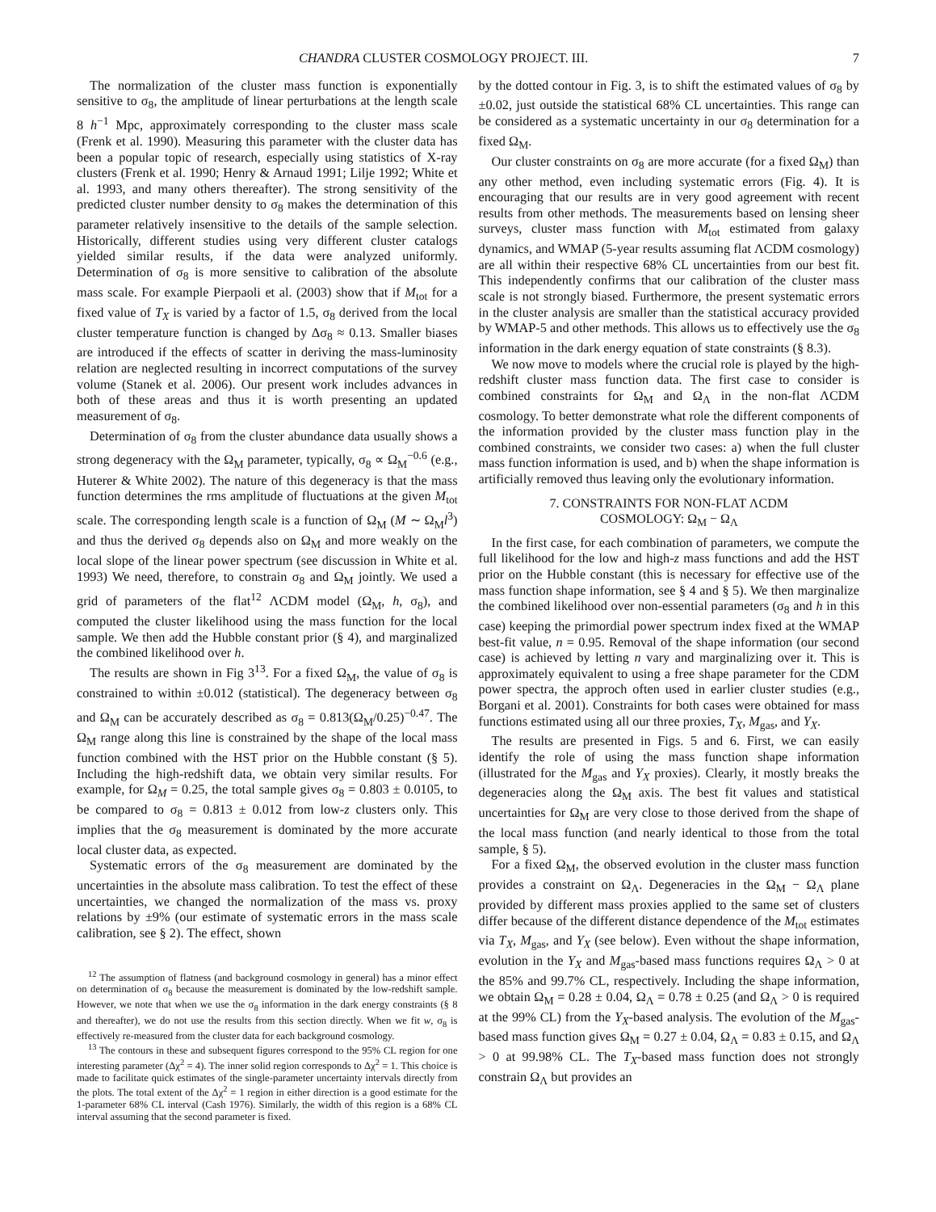CHANDRA CLUSTER COSMOLOGY PROJECT. III. 7
The normalization of the cluster mass function is exponentially sensitive to σ<sub>8</sub>, the amplitude of linear perturbations at the length scale 8 h<sup>−1</sup> Mpc, approximately corresponding to the cluster mass scale (Frenk et al. 1990). Measuring this parameter with the cluster data has been a popular topic of research, especially using statistics of X-ray clusters (Frenk et al. 1990; Henry & Arnaud 1991; Lilje 1992; White et al. 1993, and many others thereafter). The strong sensitivity of the predicted cluster number density to σ<sub>8</sub> makes the determination of this parameter relatively insensitive to the details of the sample selection. Historically, different studies using very different cluster catalogs yielded similar results, if the data were analyzed uniformly. Determination of σ<sub>8</sub> is more sensitive to calibration of the absolute mass scale. For example Pierpaoli et al. (2003) show that if M<sub>tot</sub> for a fixed value of T<sub>X</sub> is varied by a factor of 1.5, σ<sub>8</sub> derived from the local cluster temperature function is changed by Δσ<sub>8</sub> ≈ 0.13. Smaller biases are introduced if the effects of scatter in deriving the mass-luminosity relation are neglected resulting in incorrect computations of the survey volume (Stanek et al. 2006). Our present work includes advances in both of these areas and thus it is worth presenting an updated measurement of σ<sub>8</sub>.
Determination of σ<sub>8</sub> from the cluster abundance data usually shows a strong degeneracy with the Ω<sub>M</sub> parameter, typically, σ<sub>8</sub> ∝ Ω<sub>M</sub><sup>−0.6</sup> (e.g., Huterer & White 2002). The nature of this degeneracy is that the mass function determines the rms amplitude of fluctuations at the given M<sub>tot</sub> scale. The corresponding length scale is a function of Ω<sub>M</sub> (M ∼ Ω<sub>M</sub>l<sup>3</sup>) and thus the derived σ<sub>8</sub> depends also on Ω<sub>M</sub> and more weakly on the local slope of the linear power spectrum (see discussion in White et al. 1993) We need, therefore, to constrain σ<sub>8</sub> and Ω<sub>M</sub> jointly. We used a grid of parameters of the flat<sup>12</sup> ΛCDM model (Ω<sub>M</sub>, h, σ<sub>8</sub>), and computed the cluster likelihood using the mass function for the local sample. We then add the Hubble constant prior (§ 4), and marginalized the combined likelihood over h.
The results are shown in Fig 3<sup>13</sup>. For a fixed Ω<sub>M</sub>, the value of σ<sub>8</sub> is constrained to within ±0.012 (statistical). The degeneracy between σ<sub>8</sub> and Ω<sub>M</sub> can be accurately described as σ<sub>8</sub> = 0.813(Ω<sub>M</sub>/0.25)<sup>−0.47</sup>. The Ω<sub>M</sub> range along this line is constrained by the shape of the local mass function combined with the HST prior on the Hubble constant (§ 5). Including the high-redshift data, we obtain very similar results. For example, for Ω<sub>M</sub> = 0.25, the total sample gives σ<sub>8</sub> = 0.803 ± 0.0105, to be compared to σ<sub>8</sub> = 0.813 ± 0.012 from low-z clusters only. This implies that the σ<sub>8</sub> measurement is dominated by the more accurate local cluster data, as expected.
Systematic errors of the σ<sub>8</sub> measurement are dominated by the uncertainties in the absolute mass calibration. To test the effect of these uncertainties, we changed the normalization of the mass vs. proxy relations by ±9% (our estimate of systematic errors in the mass scale calibration, see § 2). The effect, shown
<sup>12</sup> The assumption of flatness (and background cosmology in general) has a minor effect on determination of σ<sub>8</sub> because the measurement is dominated by the low-redshift sample. However, we note that when we use the σ<sub>8</sub> information in the dark energy constraints (§ 8 and thereafter), we do not use the results from this section directly. When we fit w, σ<sub>8</sub> is effectively re-measured from the cluster data for each background cosmology.
<sup>13</sup> The contours in these and subsequent figures correspond to the 95% CL region for one interesting parameter (Δχ<sup>2</sup> = 4). The inner solid region corresponds to Δχ<sup>2</sup> = 1. This choice is made to facilitate quick estimates of the single-parameter uncertainty intervals directly from the plots. The total extent of the Δχ<sup>2</sup> = 1 region in either direction is a good estimate for the 1-parameter 68% CL interval (Cash 1976). Similarly, the width of this region is a 68% CL interval assuming that the second parameter is fixed.
by the dotted contour in Fig. 3, is to shift the estimated values of σ<sub>8</sub> by ±0.02, just outside the statistical 68% CL uncertainties. This range can be considered as a systematic uncertainty in our σ<sub>8</sub> determination for a fixed Ω<sub>M</sub>.
Our cluster constraints on σ<sub>8</sub> are more accurate (for a fixed Ω<sub>M</sub>) than any other method, even including systematic errors (Fig. 4). It is encouraging that our results are in very good agreement with recent results from other methods. The measurements based on lensing sheer surveys, cluster mass function with M<sub>tot</sub> estimated from galaxy dynamics, and WMAP (5-year results assuming flat ΛCDM cosmology) are all within their respective 68% CL uncertainties from our best fit. This independently confirms that our calibration of the cluster mass scale is not strongly biased. Furthermore, the present systematic errors in the cluster analysis are smaller than the statistical accuracy provided by WMAP-5 and other methods. This allows us to effectively use the σ<sub>8</sub> information in the dark energy equation of state constraints (§ 8.3).
We now move to models where the crucial role is played by the high-redshift cluster mass function data. The first case to consider is combined constraints for Ω<sub>M</sub> and Ω<sub>Λ</sub> in the non-flat ΛCDM cosmology. To better demonstrate what role the different components of the information provided by the cluster mass function play in the combined constraints, we consider two cases: a) when the full cluster mass function information is used, and b) when the shape information is artificially removed thus leaving only the evolutionary information.
7. CONSTRAINTS FOR NON-FLAT ΛCDM
COSMOLOGY: Ω<sub>M</sub> − Ω<sub>Λ</sub>
In the first case, for each combination of parameters, we compute the full likelihood for the low and high-z mass functions and add the HST prior on the Hubble constant (this is necessary for effective use of the mass function shape information, see § 4 and § 5). We then marginalize the combined likelihood over non-essential parameters (σ<sub>8</sub> and h in this case) keeping the primordial power spectrum index fixed at the WMAP best-fit value, n = 0.95. Removal of the shape information (our second case) is achieved by letting n vary and marginalizing over it. This is approximately equivalent to using a free shape parameter for the CDM power spectra, the approch often used in earlier cluster studies (e.g., Borgani et al. 2001). Constraints for both cases were obtained for mass functions estimated using all our three proxies, T<sub>X</sub>, M<sub>gas</sub>, and Y<sub>X</sub>.
The results are presented in Figs. 5 and 6. First, we can easily identify the role of using the mass function shape information (illustrated for the M<sub>gas</sub> and Y<sub>X</sub> proxies). Clearly, it mostly breaks the degeneracies along the Ω<sub>M</sub> axis. The best fit values and statistical uncertainties for Ω<sub>M</sub> are very close to those derived from the shape of the local mass function (and nearly identical to those from the total sample, § 5).
For a fixed Ω<sub>M</sub>, the observed evolution in the cluster mass function provides a constraint on Ω<sub>Λ</sub>. Degeneracies in the Ω<sub>M</sub> − Ω<sub>Λ</sub> plane provided by different mass proxies applied to the same set of clusters differ because of the different distance dependence of the M<sub>tot</sub> estimates via T<sub>X</sub>, M<sub>gas</sub>, and Y<sub>X</sub> (see below). Even without the shape information, evolution in the Y<sub>X</sub> and M<sub>gas</sub>-based mass functions requires Ω<sub>Λ</sub> > 0 at the 85% and 99.7% CL, respectively. Including the shape information, we obtain Ω<sub>M</sub> = 0.28 ± 0.04, Ω<sub>Λ</sub> = 0.78 ± 0.25 (and Ω<sub>Λ</sub> > 0 is required at the 99% CL) from the Y<sub>X</sub>-based analysis. The evolution of the M<sub>gas</sub>-based mass function gives Ω<sub>M</sub> = 0.27 ± 0.04, Ω<sub>Λ</sub> = 0.83 ± 0.15, and Ω<sub>Λ</sub> > 0 at 99.98% CL. The T<sub>X</sub>-based mass function does not strongly constrain Ω<sub>Λ</sub> but provides an